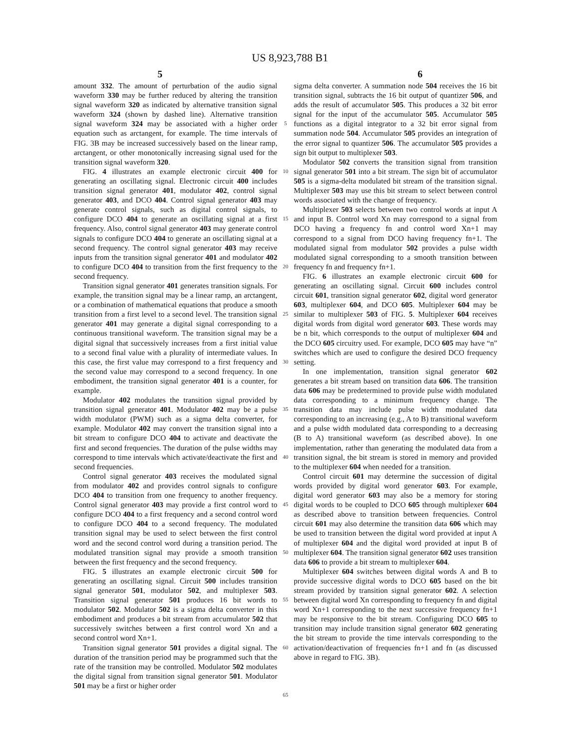US 8,923,788 B1
5 6
amount 332. The amount of perturbation of the audio signal waveform 330 may be further reduced by altering the transition signal waveform 320 as indicated by alternative transition signal waveform 324 (shown by dashed line). Alternative transition signal waveform 324 may be associated with a higher order equation such as arctangent, for example. The time intervals of FIG. 3B may be increased successively based on the linear ramp, arctangent, or other monotonically increasing signal used for the transition signal waveform 320.
FIG. 4 illustrates an example electronic circuit 400 for generating an oscillating signal. Electronic circuit 400 includes transition signal generator 401, modulator 402, control signal generator 403, and DCO 404. Control signal generator 403 may generate control signals, such as digital control signals, to configure DCO 404 to generate an oscillating signal at a first frequency. Also, control signal generator 403 may generate control signals to configure DCO 404 to generate an oscillating signal at a second frequency. The control signal generator 403 may receive inputs from the transition signal generator 401 and modulator 402 to configure DCO 404 to transition from the first frequency to the second frequency.
Transition signal generator 401 generates transition signals. For example, the transition signal may be a linear ramp, an arctangent, or a combination of mathematical equations that produce a smooth transition from a first level to a second level. The transition signal generator 401 may generate a digital signal corresponding to a continuous transitional waveform. The transition signal may be a digital signal that successively increases from a first initial value to a second final value with a plurality of intermediate values. In this case, the first value may correspond to a first frequency and the second value may correspond to a second frequency. In one embodiment, the transition signal generator 401 is a counter, for example.
Modulator 402 modulates the transition signal provided by transition signal generator 401. Modulator 402 may be a pulse width modulator (PWM) such as a sigma delta converter, for example. Modulator 402 may convert the transition signal into a bit stream to configure DCO 404 to activate and deactivate the first and second frequencies. The duration of the pulse widths may correspond to time intervals which activate/deactivate the first and second frequencies.
Control signal generator 403 receives the modulated signal from modulator 402 and provides control signals to configure DCO 404 to transition from one frequency to another frequency. Control signal generator 403 may provide a first control word to configure DCO 404 to a first frequency and a second control word to configure DCO 404 to a second frequency. The modulated transition signal may be used to select between the first control word and the second control word during a transition period. The modulated transition signal may provide a smooth transition between the first frequency and the second frequency.
FIG. 5 illustrates an example electronic circuit 500 for generating an oscillating signal. Circuit 500 includes transition signal generator 501, modulator 502, and multiplexer 503. Transition signal generator 501 produces 16 bit words to modulator 502. Modulator 502 is a sigma delta converter in this embodiment and produces a bit stream from accumulator 502 that successively switches between a first control word Xn and a second control word Xn+1.
Transition signal generator 501 provides a digital signal. The duration of the transition period may be programmed such that the rate of the transition may be controlled. Modulator 502 modulates the digital signal from transition signal generator 501. Modulator 501 may be a first or higher order
5
10
15
20
25
30
35
40
45
50
55
60
65
sigma delta converter. A summation node 504 receives the 16 bit transition signal, subtracts the 16 bit output of quantizer 506, and adds the result of accumulator 505. This produces a 32 bit error signal for the input of the accumulator 505. Accumulator 505 functions as a digital integrator to a 32 bit error signal from summation node 504. Accumulator 505 provides an integration of the error signal to quantizer 506. The accumulator 505 provides a sign bit output to multiplexer 503.
Modulator 502 converts the transition signal from transition signal generator 501 into a bit stream. The sign bit of accumulator 505 is a sigma-delta modulated bit stream of the transition signal. Multiplexer 503 may use this bit stream to select between control words associated with the change of frequency.
Multiplexer 503 selects between two control words at input A and input B. Control word Xn may correspond to a signal from DCO having a frequency fn and control word Xn+1 may correspond to a signal from DCO having frequency fn+1. The modulated signal from modulator 502 provides a pulse width modulated signal corresponding to a smooth transition between frequency fn and frequency fn+1.
FIG. 6 illustrates an example electronic circuit 600 for generating an oscillating signal. Circuit 600 includes control circuit 601, transition signal generator 602, digital word generator 603, multiplexer 604, and DCO 605. Multiplexer 604 may be similar to multiplexer 503 of FIG. 5. Multiplexer 604 receives digital words from digital word generator 603. These words may be n bit, which corresponds to the output of multiplexer 604 and the DCO 605 circuitry used. For example, DCO 605 may have “n” switches which are used to configure the desired DCO frequency setting.
In one implementation, transition signal generator 602 generates a bit stream based on transition data 606. The transition data 606 may be predetermined to provide pulse width modulated data corresponding to a minimum frequency change. The transition data may include pulse width modulated data corresponding to an increasing (e.g., A to B) transitional waveform and a pulse width modulated data corresponding to a decreasing (B to A) transitional waveform (as described above). In one implementation, rather than generating the modulated data from a transition signal, the bit stream is stored in memory and provided to the multiplexer 604 when needed for a transition.
Control circuit 601 may determine the succession of digital words provided by digital word generator 603. For example, digital word generator 603 may also be a memory for storing digital words to be coupled to DCO 605 through multiplexer 604 as described above to transition between frequencies. Control circuit 601 may also determine the transition data 606 which may be used to transition between the digital word provided at input A of multiplexer 604 and the digital word provided at input B of multiplexer 604. The transition signal generator 602 uses transition data 606 to provide a bit stream to multiplexer 604.
Multiplexer 604 switches between digital words A and B to provide successive digital words to DCO 605 based on the bit stream provided by transition signal generator 602. A selection between digital word Xn corresponding to frequency fn and digital word Xn+1 corresponding to the next successive frequency fn+1 may be responsive to the bit stream. Configuring DCO 605 to transition may include transition signal generator 602 generating the bit stream to provide the time intervals corresponding to the activation/deactivation of frequencies fn+1 and fn (as discussed above in regard to FIG. 3B).